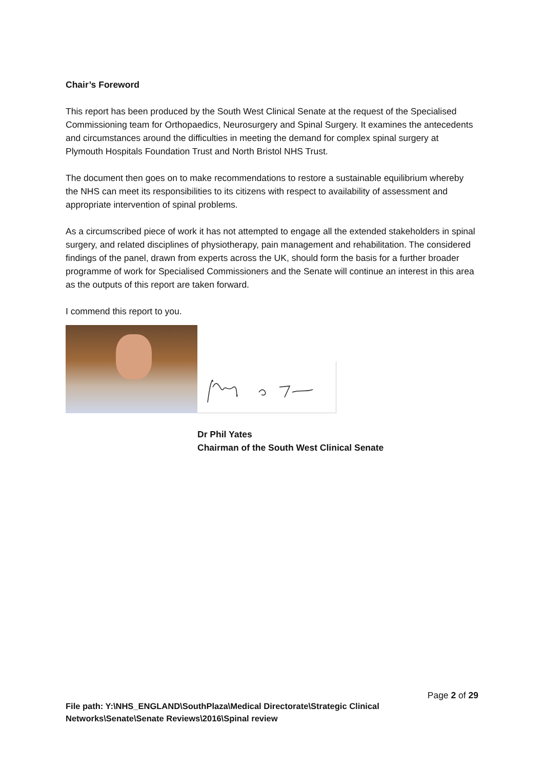Chair’s Foreword
This report has been produced by the South West Clinical Senate at the request of the Specialised Commissioning team for Orthopaedics, Neurosurgery and Spinal Surgery. It examines the antecedents and circumstances around the difficulties in meeting the demand for complex spinal surgery at Plymouth Hospitals Foundation Trust and North Bristol NHS Trust.
The document then goes on to make recommendations to restore a sustainable equilibrium whereby the NHS can meet its responsibilities to its citizens with respect to availability of assessment and appropriate intervention of spinal problems.
As a circumscribed piece of work it has not attempted to engage all the extended stakeholders in spinal surgery, and related disciplines of physiotherapy, pain management and rehabilitation. The considered findings of the panel, drawn from experts across the UK, should form the basis for a further broader programme of work for Specialised Commissioners and the Senate will continue an interest in this area as the outputs of this report are taken forward.
I commend this report to you.
Dr Phil Yates
Chairman of the South West Clinical Senate
Page 2 of 29
File path: Y:\NHS_ENGLAND\SouthPlaza\Medical Directorate\Strategic Clinical Networks\Senate\Senate Reviews\2016\Spinal review